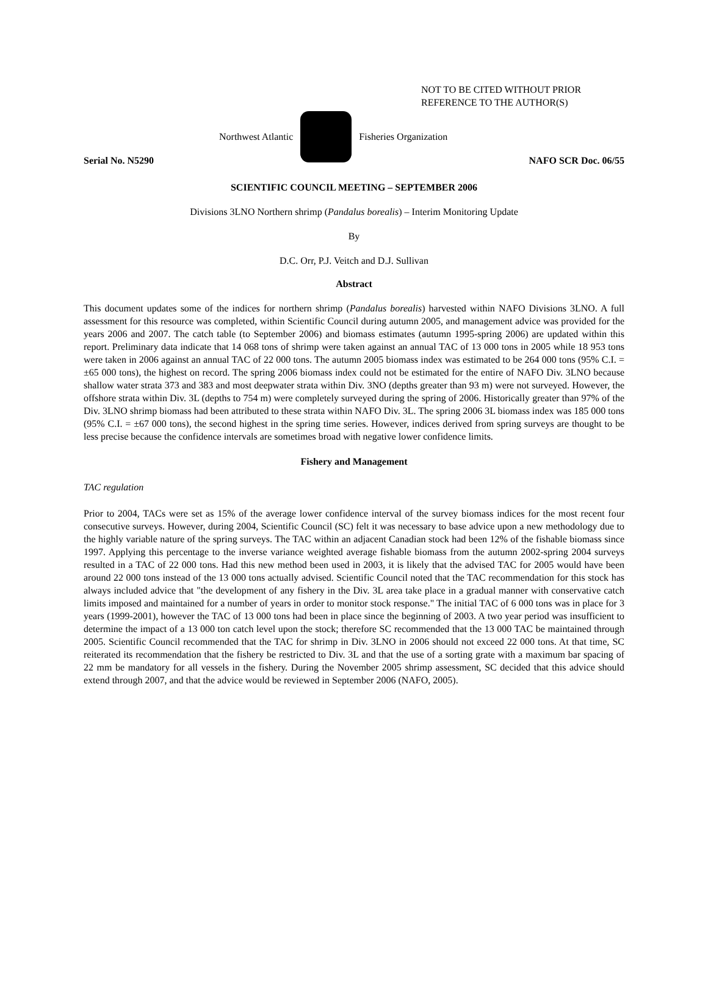NOT TO BE CITED WITHOUT PRIOR
REFERENCE TO THE AUTHOR(S)
Northwest Atlantic Fisheries Organization
Serial No. N5290 NAFO SCR Doc. 06/55
SCIENTIFIC COUNCIL MEETING – SEPTEMBER 2006
Divisions 3LNO Northern shrimp (Pandalus borealis) – Interim Monitoring Update
By
D.C. Orr, P.J. Veitch and D.J. Sullivan
Abstract
This document updates some of the indices for northern shrimp (Pandalus borealis) harvested within NAFO Divisions 3LNO. A full assessment for this resource was completed, within Scientific Council during autumn 2005, and management advice was provided for the years 2006 and 2007. The catch table (to September 2006) and biomass estimates (autumn 1995-spring 2006) are updated within this report. Preliminary data indicate that 14 068 tons of shrimp were taken against an annual TAC of 13 000 tons in 2005 while 18 953 tons were taken in 2006 against an annual TAC of 22 000 tons. The autumn 2005 biomass index was estimated to be 264 000 tons (95% C.I. = ±65 000 tons), the highest on record. The spring 2006 biomass index could not be estimated for the entire of NAFO Div. 3LNO because shallow water strata 373 and 383 and most deepwater strata within Div. 3NO (depths greater than 93 m) were not surveyed. However, the offshore strata within Div. 3L (depths to 754 m) were completely surveyed during the spring of 2006. Historically greater than 97% of the Div. 3LNO shrimp biomass had been attributed to these strata within NAFO Div. 3L. The spring 2006 3L biomass index was 185 000 tons (95% C.I. = ±67 000 tons), the second highest in the spring time series. However, indices derived from spring surveys are thought to be less precise because the confidence intervals are sometimes broad with negative lower confidence limits.
Fishery and Management
TAC regulation
Prior to 2004, TACs were set as 15% of the average lower confidence interval of the survey biomass indices for the most recent four consecutive surveys. However, during 2004, Scientific Council (SC) felt it was necessary to base advice upon a new methodology due to the highly variable nature of the spring surveys. The TAC within an adjacent Canadian stock had been 12% of the fishable biomass since 1997. Applying this percentage to the inverse variance weighted average fishable biomass from the autumn 2002-spring 2004 surveys resulted in a TAC of 22 000 tons. Had this new method been used in 2003, it is likely that the advised TAC for 2005 would have been around 22 000 tons instead of the 13 000 tons actually advised. Scientific Council noted that the TAC recommendation for this stock has always included advice that "the development of any fishery in the Div. 3L area take place in a gradual manner with conservative catch limits imposed and maintained for a number of years in order to monitor stock response." The initial TAC of 6 000 tons was in place for 3 years (1999-2001), however the TAC of 13 000 tons had been in place since the beginning of 2003. A two year period was insufficient to determine the impact of a 13 000 ton catch level upon the stock; therefore SC recommended that the 13 000 TAC be maintained through 2005. Scientific Council recommended that the TAC for shrimp in Div. 3LNO in 2006 should not exceed 22 000 tons. At that time, SC reiterated its recommendation that the fishery be restricted to Div. 3L and that the use of a sorting grate with a maximum bar spacing of 22 mm be mandatory for all vessels in the fishery. During the November 2005 shrimp assessment, SC decided that this advice should extend through 2007, and that the advice would be reviewed in September 2006 (NAFO, 2005).